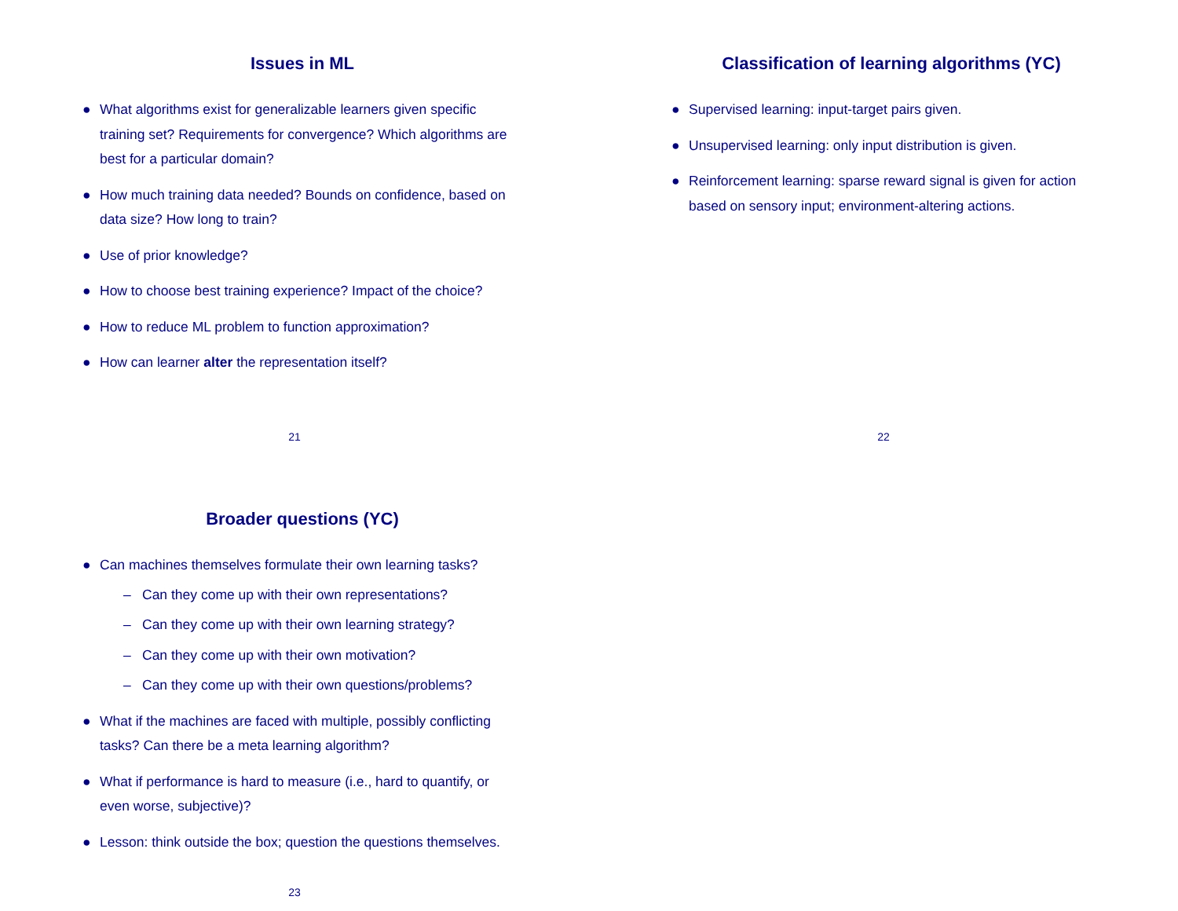Issues in ML
● What algorithms exist for generalizable learners given specific training set? Requirements for convergence? Which algorithms are best for a particular domain?
● How much training data needed? Bounds on confidence, based on data size? How long to train?
● Use of prior knowledge?
● How to choose best training experience? Impact of the choice?
● How to reduce ML problem to function approximation?
● How can learner alter the representation itself?
21
Classification of learning algorithms (YC)
● Supervised learning: input-target pairs given.
● Unsupervised learning: only input distribution is given.
● Reinforcement learning: sparse reward signal is given for action based on sensory input; environment-altering actions.
22
Broader questions (YC)
● Can machines themselves formulate their own learning tasks?
– Can they come up with their own representations?
– Can they come up with their own learning strategy?
– Can they come up with their own motivation?
– Can they come up with their own questions/problems?
● What if the machines are faced with multiple, possibly conflicting tasks? Can there be a meta learning algorithm?
● What if performance is hard to measure (i.e., hard to quantify, or even worse, subjective)?
● Lesson: think outside the box; question the questions themselves.
23